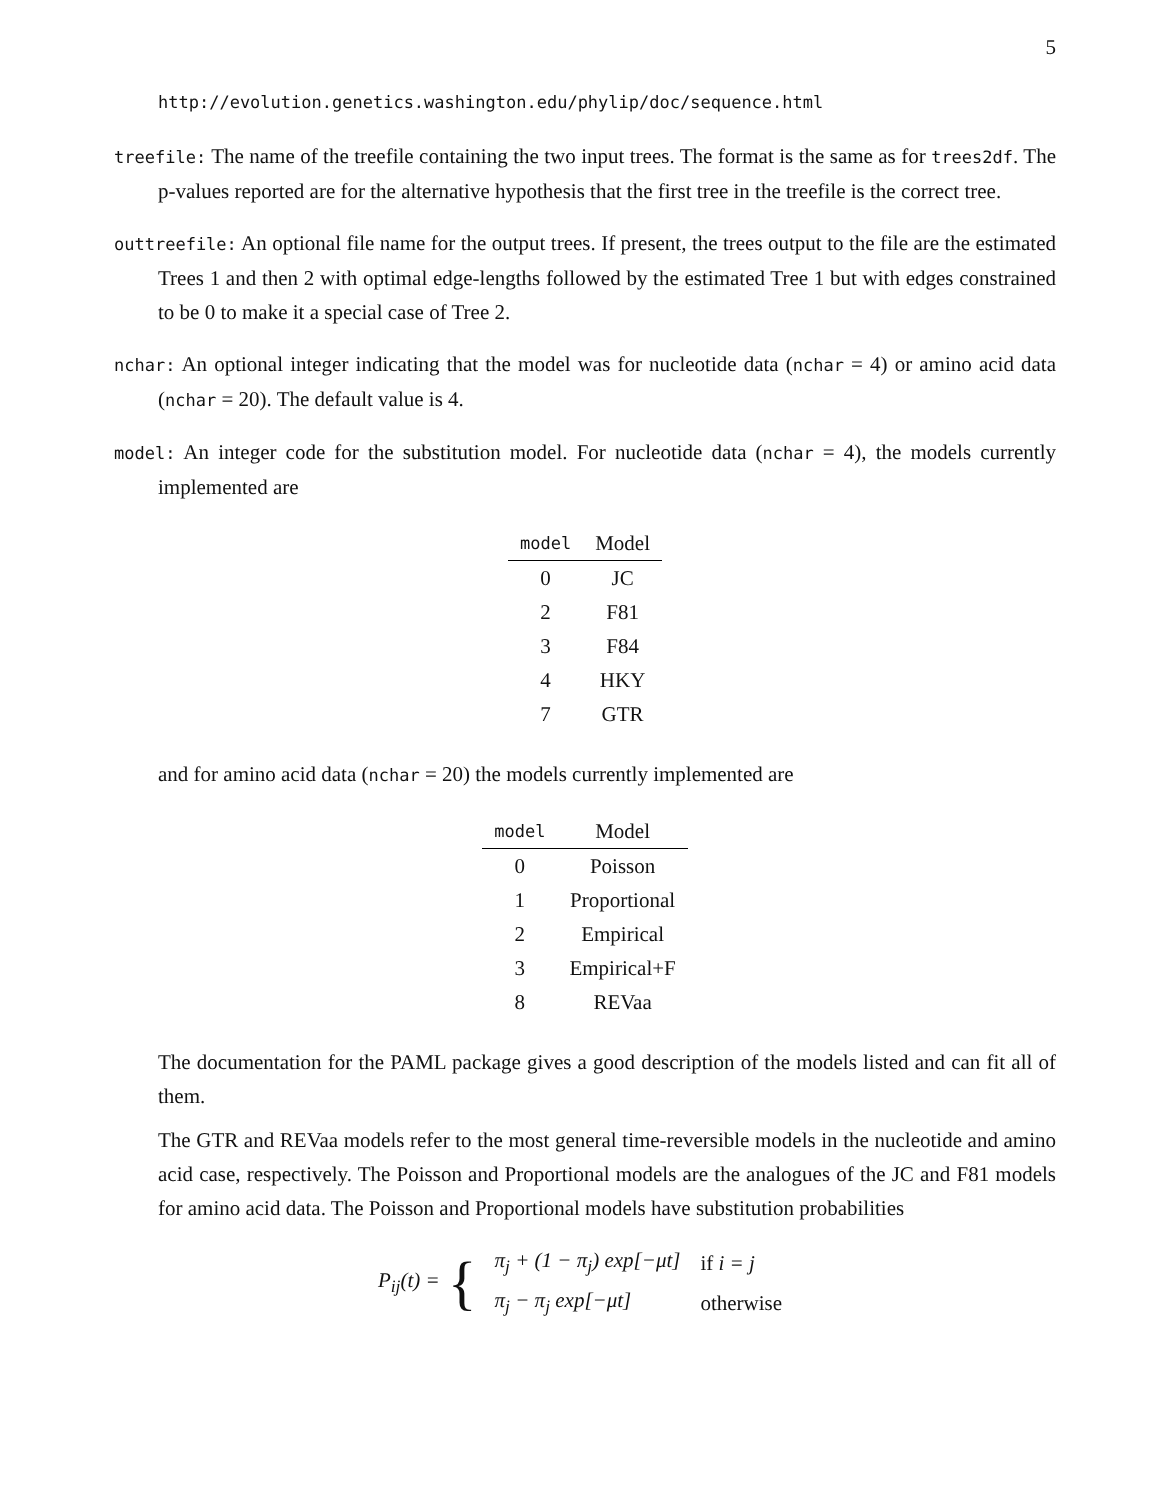5
http://evolution.genetics.washington.edu/phylip/doc/sequence.html
treefile: The name of the treefile containing the two input trees. The format is the same as for trees2df. The p-values reported are for the alternative hypothesis that the first tree in the treefile is the correct tree.
outtreefile: An optional file name for the output trees. If present, the trees output to the file are the estimated Trees 1 and then 2 with optimal edge-lengths followed by the estimated Tree 1 but with edges constrained to be 0 to make it a special case of Tree 2.
nchar: An optional integer indicating that the model was for nucleotide data (nchar = 4) or amino acid data (nchar = 20). The default value is 4.
model: An integer code for the substitution model. For nucleotide data (nchar = 4), the models currently implemented are
| model | Model |
| --- | --- |
| 0 | JC |
| 2 | F81 |
| 3 | F84 |
| 4 | HKY |
| 7 | GTR |
and for amino acid data (nchar = 20) the models currently implemented are
| model | Model |
| --- | --- |
| 0 | Poisson |
| 1 | Proportional |
| 2 | Empirical |
| 3 | Empirical+F |
| 8 | REVaa |
The documentation for the PAML package gives a good description of the models listed and can fit all of them.
The GTR and REVaa models refer to the most general time-reversible models in the nucleotide and amino acid case, respectively. The Poisson and Proportional models are the analogues of the JC and F81 models for amino acid data. The Poisson and Proportional models have substitution probabilities
P<sub>ij</sub>(t) = {
| π<sub>j</sub> + (1 − π<sub>j</sub>) exp[−μt] | if i = j |
| π<sub>j</sub> − π<sub>j</sub> exp[−μt] | otherwise |